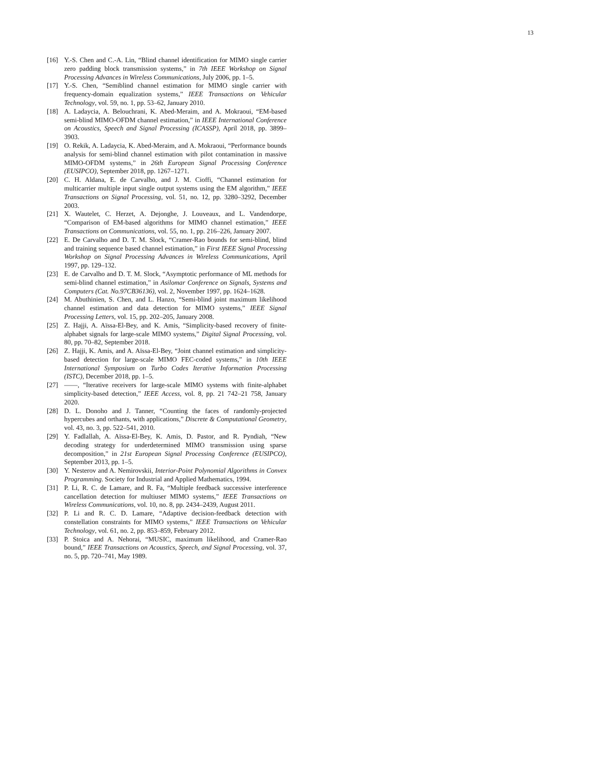13
[16] Y.-S. Chen and C.-A. Lin, “Blind channel identification for MIMO single carrier zero padding block transmission systems,” in 7th IEEE Workshop on Signal Processing Advances in Wireless Communications, July 2006, pp. 1–5.
[17] Y.-S. Chen, “Semiblind channel estimation for MIMO single carrier with frequency-domain equalization systems,” IEEE Transactions on Vehicular Technology, vol. 59, no. 1, pp. 53–62, January 2010.
[18] A. Ladaycia, A. Belouchrani, K. Abed-Meraim, and A. Mokraoui, “EM-based semi-blind MIMO-OFDM channel estimation,” in IEEE International Conference on Acoustics, Speech and Signal Processing (ICASSP), April 2018, pp. 3899–3903.
[19] O. Rekik, A. Ladaycia, K. Abed-Meraim, and A. Mokraoui, “Performance bounds analysis for semi-blind channel estimation with pilot contamination in massive MIMO-OFDM systems,” in 26th European Signal Processing Conference (EUSIPCO), September 2018, pp. 1267–1271.
[20] C. H. Aldana, E. de Carvalho, and J. M. Cioffi, “Channel estimation for multicarrier multiple input single output systems using the EM algorithm,” IEEE Transactions on Signal Processing, vol. 51, no. 12, pp. 3280–3292, December 2003.
[21] X. Wautelet, C. Herzet, A. Dejonghe, J. Louveaux, and L. Vandendorpe, “Comparison of EM-based algorithms for MIMO channel estimation,” IEEE Transactions on Communications, vol. 55, no. 1, pp. 216–226, January 2007.
[22] E. De Carvalho and D. T. M. Slock, “Cramer-Rao bounds for semi-blind, blind and training sequence based channel estimation,” in First IEEE Signal Processing Workshop on Signal Processing Advances in Wireless Communications, April 1997, pp. 129–132.
[23] E. de Carvalho and D. T. M. Slock, “Asymptotic performance of ML methods for semi-blind channel estimation,” in Asilomar Conference on Signals, Systems and Computers (Cat. No.97CB36136), vol. 2, November 1997, pp. 1624–1628.
[24] M. Abuthinien, S. Chen, and L. Hanzo, “Semi-blind joint maximum likelihood channel estimation and data detection for MIMO systems,” IEEE Signal Processing Letters, vol. 15, pp. 202–205, January 2008.
[25] Z. Hajji, A. Aïssa-El-Bey, and K. Amis, “Simplicity-based recovery of finite-alphabet signals for large-scale MIMO systems,” Digital Signal Processing, vol. 80, pp. 70–82, September 2018.
[26] Z. Hajji, K. Amis, and A. Aïssa-El-Bey, “Joint channel estimation and simplicity-based detection for large-scale MIMO FEC-coded systems,” in 10th IEEE International Symposium on Turbo Codes Iterative Information Processing (ISTC), December 2018, pp. 1–5.
[27] ——, “Iterative receivers for large-scale MIMO systems with finite-alphabet simplicity-based detection,” IEEE Access, vol. 8, pp. 21 742–21 758, January 2020.
[28] D. L. Donoho and J. Tanner, “Counting the faces of randomly-projected hypercubes and orthants, with applications,” Discrete & Computational Geometry, vol. 43, no. 3, pp. 522–541, 2010.
[29] Y. Fadlallah, A. Aïssa-El-Bey, K. Amis, D. Pastor, and R. Pyndiah, “New decoding strategy for underdetermined MIMO transmission using sparse decomposition,” in 21st European Signal Processing Conference (EUSIPCO), September 2013, pp. 1–5.
[30] Y. Nesterov and A. Nemirovskii, Interior-Point Polynomial Algorithms in Convex Programming. Society for Industrial and Applied Mathematics, 1994.
[31] P. Li, R. C. de Lamare, and R. Fa, “Multiple feedback successive interference cancellation detection for multiuser MIMO systems,” IEEE Transactions on Wireless Communications, vol. 10, no. 8, pp. 2434–2439, August 2011.
[32] P. Li and R. C. D. Lamare, “Adaptive decision-feedback detection with constellation constraints for MIMO systems,” IEEE Transactions on Vehicular Technology, vol. 61, no. 2, pp. 853–859, February 2012.
[33] P. Stoica and A. Nehorai, “MUSIC, maximum likelihood, and Cramer-Rao bound,” IEEE Transactions on Acoustics, Speech, and Signal Processing, vol. 37, no. 5, pp. 720–741, May 1989.